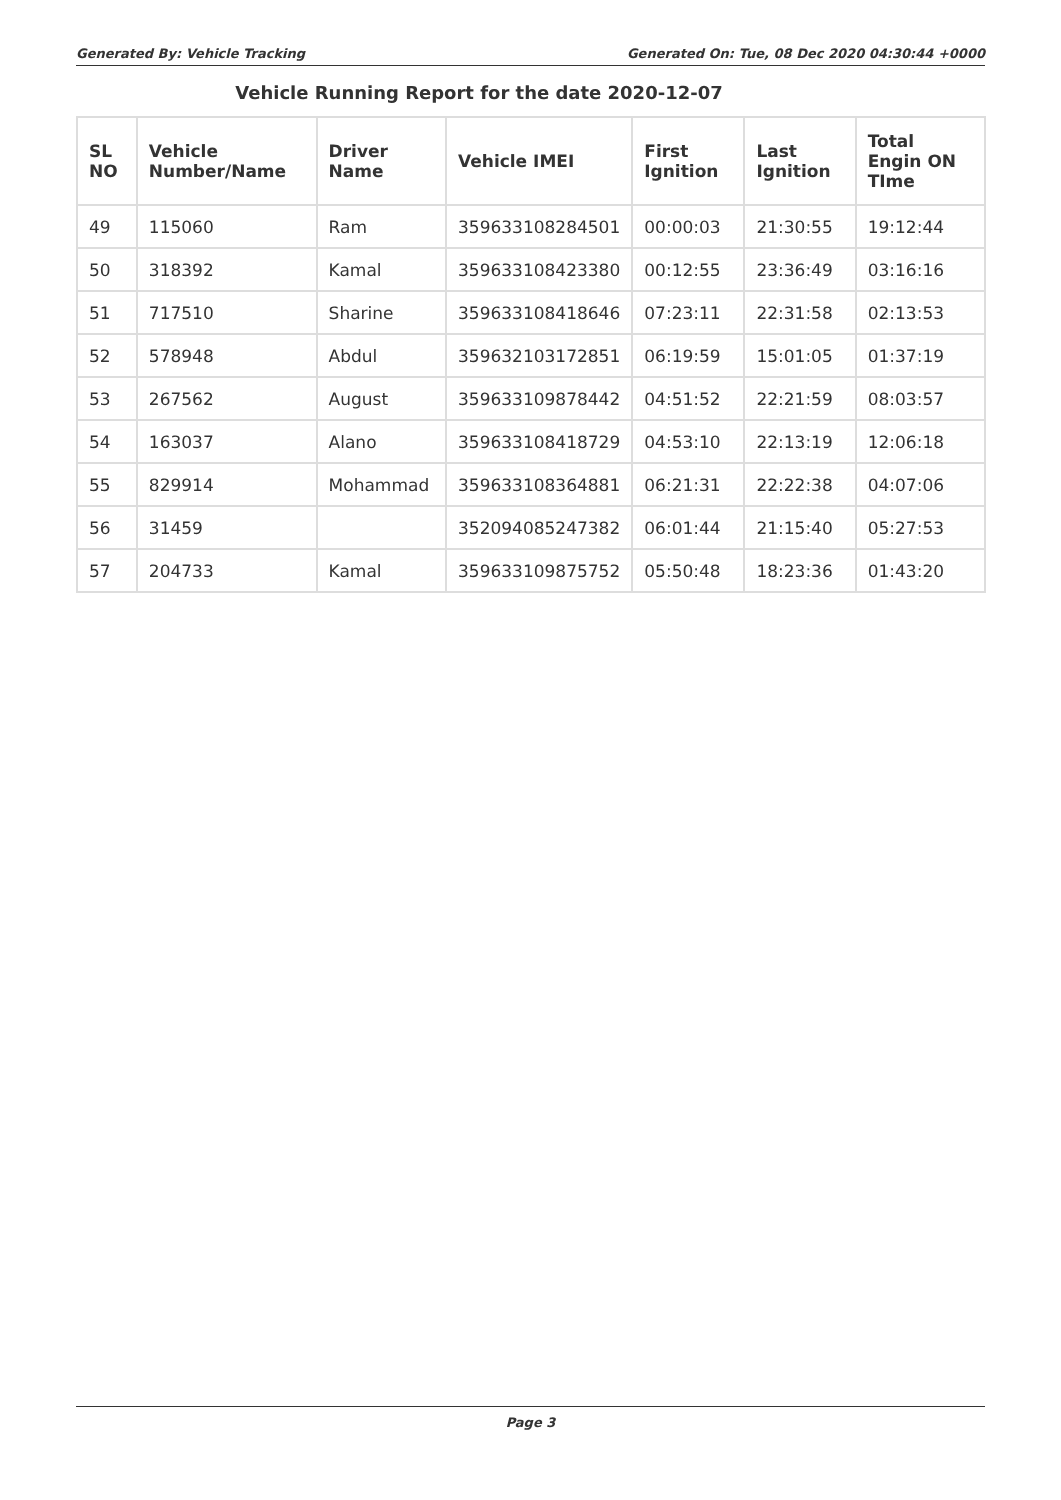Generated By: Vehicle Tracking Generated On: Tue, 08 Dec 2020 04:30:44 +0000
Vehicle Running Report for the date 2020-12-07
| SL NO | Vehicle Number/Name | Driver Name | Vehicle IMEI | First Ignition | Last Ignition | Total Engin ON TIme |
| --- | --- | --- | --- | --- | --- | --- |
| 49 | 115060 | Ram | 359633108284501 | 00:00:03 | 21:30:55 | 19:12:44 |
| 50 | 318392 | Kamal | 359633108423380 | 00:12:55 | 23:36:49 | 03:16:16 |
| 51 | 717510 | Sharine | 359633108418646 | 07:23:11 | 22:31:58 | 02:13:53 |
| 52 | 578948 | Abdul | 359632103172851 | 06:19:59 | 15:01:05 | 01:37:19 |
| 53 | 267562 | August | 359633109878442 | 04:51:52 | 22:21:59 | 08:03:57 |
| 54 | 163037 | Alano | 359633108418729 | 04:53:10 | 22:13:19 | 12:06:18 |
| 55 | 829914 | Mohammad | 359633108364881 | 06:21:31 | 22:22:38 | 04:07:06 |
| 56 | 31459 | | 352094085247382 | 06:01:44 | 21:15:40 | 05:27:53 |
| 57 | 204733 | Kamal | 359633109875752 | 05:50:48 | 18:23:36 | 01:43:20 |
Page 3